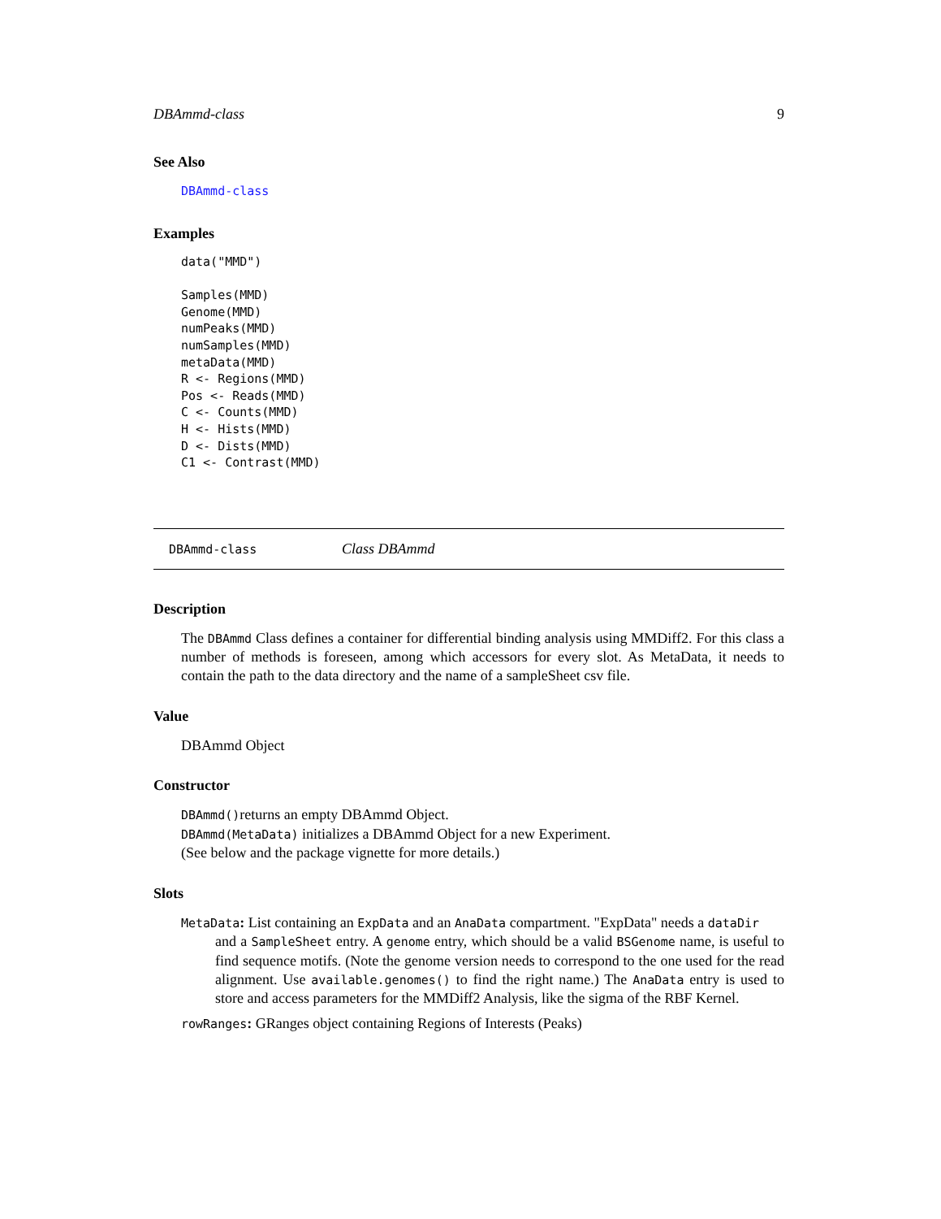DBAmmd-class 9
See Also
DBAmmd-class
Examples
data("MMD")

Samples(MMD)
Genome(MMD)
numPeaks(MMD)
numSamples(MMD)
metaData(MMD)
R <- Regions(MMD)
Pos <- Reads(MMD)
C <- Counts(MMD)
H <- Hists(MMD)
D <- Dists(MMD)
C1 <- Contrast(MMD)
DBAmmd-class Class DBAmmd
Description
The DBAmmd Class defines a container for differential binding analysis using MMDiff2. For this class a number of methods is foreseen, among which accessors for every slot. As MetaData, it needs to contain the path to the data directory and the name of a sampleSheet csv file.
Value
DBAmmd Object
Constructor
DBAmmd()returns an empty DBAmmd Object.
DBAmmd(MetaData) initializes a DBAmmd Object for a new Experiment.
(See below and the package vignette for more details.)
Slots
MetaData: List containing an ExpData and an AnaData compartment. "ExpData" needs a dataDir
and a SampleSheet entry. A genome entry, which should be a valid BSGenome name, is useful to find sequence motifs. (Note the genome version needs to correspond to the one used for the read alignment. Use available.genomes() to find the right name.) The AnaData entry is used to store and access parameters for the MMDiff2 Analysis, like the sigma of the RBF Kernel.
rowRanges: GRanges object containing Regions of Interests (Peaks)